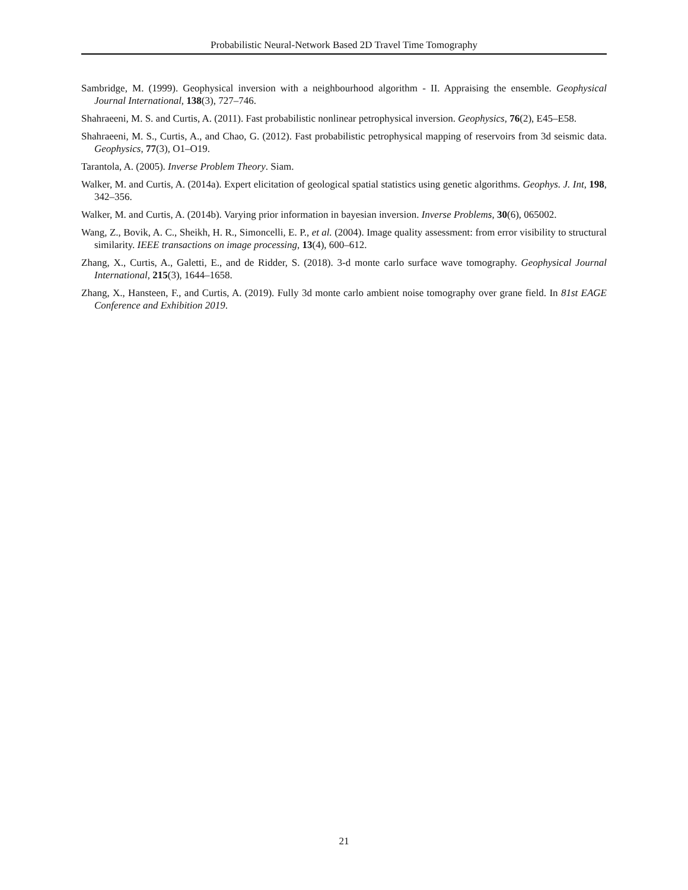Probabilistic Neural-Network Based 2D Travel Time Tomography
Sambridge, M. (1999). Geophysical inversion with a neighbourhood algorithm - II. Appraising the ensemble. Geophysical Journal International, 138(3), 727–746.
Shahraeeni, M. S. and Curtis, A. (2011). Fast probabilistic nonlinear petrophysical inversion. Geophysics, 76(2), E45–E58.
Shahraeeni, M. S., Curtis, A., and Chao, G. (2012). Fast probabilistic petrophysical mapping of reservoirs from 3d seismic data. Geophysics, 77(3), O1–O19.
Tarantola, A. (2005). Inverse Problem Theory. Siam.
Walker, M. and Curtis, A. (2014a). Expert elicitation of geological spatial statistics using genetic algorithms. Geophys. J. Int, 198, 342–356.
Walker, M. and Curtis, A. (2014b). Varying prior information in bayesian inversion. Inverse Problems, 30(6), 065002.
Wang, Z., Bovik, A. C., Sheikh, H. R., Simoncelli, E. P., et al. (2004). Image quality assessment: from error visibility to structural similarity. IEEE transactions on image processing, 13(4), 600–612.
Zhang, X., Curtis, A., Galetti, E., and de Ridder, S. (2018). 3-d monte carlo surface wave tomography. Geophysical Journal International, 215(3), 1644–1658.
Zhang, X., Hansteen, F., and Curtis, A. (2019). Fully 3d monte carlo ambient noise tomography over grane field. In 81st EAGE Conference and Exhibition 2019.
21